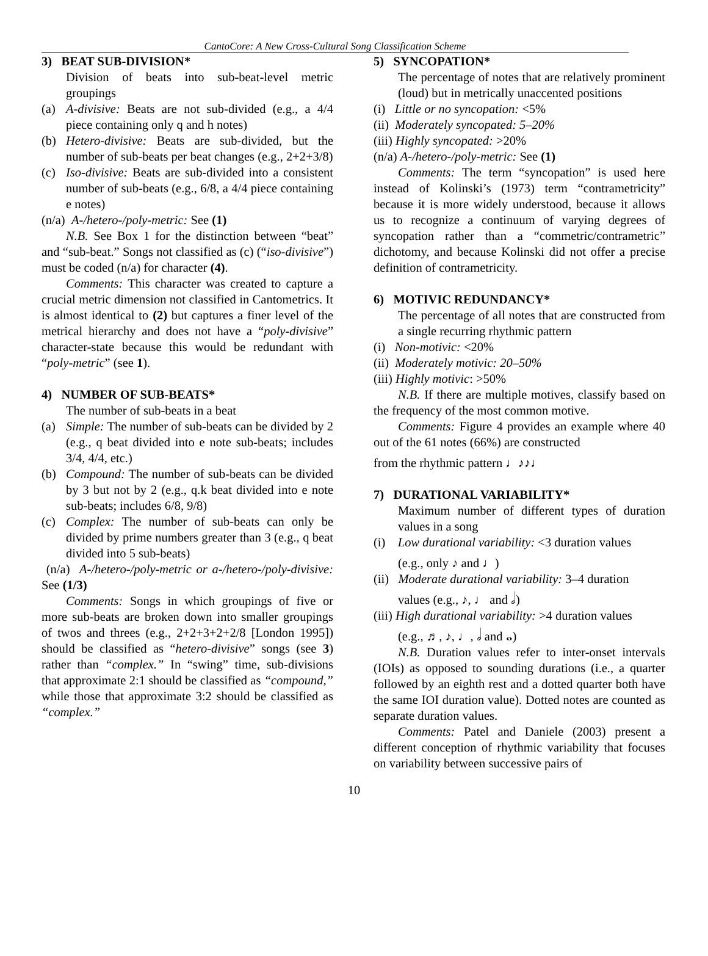CantoCore: A New Cross-Cultural Song Classification Scheme
3) BEAT SUB-DIVISION*
Division of beats into sub-beat-level metric groupings
(a) A-divisive: Beats are not sub-divided (e.g., a 4/4 piece containing only q and h notes)
(b) Hetero-divisive: Beats are sub-divided, but the number of sub-beats per beat changes (e.g., 2+2+3/8)
(c) Iso-divisive: Beats are sub-divided into a consistent number of sub-beats (e.g., 6/8, a 4/4 piece containing e notes)
(n/a) A-/hetero-/poly-metric: See (1)
N.B. See Box 1 for the distinction between “beat” and “sub-beat.” Songs not classified as (c) (“iso-divisive”) must be coded (n/a) for character (4).
Comments: This character was created to capture a crucial metric dimension not classified in Cantometrics. It is almost identical to (2) but captures a finer level of the metrical hierarchy and does not have a “poly-divisive” character-state because this would be redundant with “poly-metric” (see 1).
4) NUMBER OF SUB-BEATS*
The number of sub-beats in a beat
(a) Simple: The number of sub-beats can be divided by 2 (e.g., q beat divided into e note sub-beats; includes 3/4, 4/4, etc.)
(b) Compound: The number of sub-beats can be divided by 3 but not by 2 (e.g., q.k beat divided into e note sub-beats; includes 6/8, 9/8)
(c) Complex: The number of sub-beats can only be divided by prime numbers greater than 3 (e.g., q beat divided into 5 sub-beats)
(n/a) A-/hetero-/poly-metric or a-/hetero-/poly-divisive: See (1/3)
Comments: Songs in which groupings of five or more sub-beats are broken down into smaller groupings of twos and threes (e.g., 2+2+3+2+2/8 [London 1995]) should be classified as “hetero-divisive” songs (see 3) rather than “complex.” In “swing” time, sub-divisions that approximate 2:1 should be classified as “compound,” while those that approximate 3:2 should be classified as “complex.”
5) SYNCOPATION*
The percentage of notes that are relatively prominent (loud) but in metrically unaccented positions
(i) Little or no syncopation: <5%
(ii) Moderately syncopated: 5–20%
(iii) Highly syncopated: >20%
(n/a) A-/hetero-/poly-metric: See (1)
Comments: The term “syncopation” is used here instead of Kolinski’s (1973) term “contrametricity” because it is more widely understood, because it allows us to recognize a continuum of varying degrees of syncopation rather than a “commetric/contrametric” dichotomy, and because Kolinski did not offer a precise definition of contrametricity.
6) MOTIVIC REDUNDANCY*
The percentage of all notes that are constructed from a single recurring rhythmic pattern
(i) Non-motivic: <20%
(ii) Moderately motivic: 20–50%
(iii) Highly motivic: >50%
N.B. If there are multiple motives, classify based on the frequency of the most common motive.
Comments: Figure 4 provides an example where 40 out of the 61 notes (66%) are constructed
from the rhythmic pattern ♩♪♪♩
7) DURATIONAL VARIABILITY*
Maximum number of different types of duration values in a song
(i) Low durational variability: <3 duration values
(e.g., only ♪ and ♩)
(ii) Moderate durational variability: 3–4 duration
values (e.g., ♪, ♩ and 𝅗𝅥)
(iii) High durational variability: >4 duration values
(e.g., ♬, ♪, ♩, 𝅗𝅥 and 𝅝)
N.B. Duration values refer to inter-onset intervals (IOIs) as opposed to sounding durations (i.e., a quarter followed by an eighth rest and a dotted quarter both have the same IOI duration value). Dotted notes are counted as separate duration values.
Comments: Patel and Daniele (2003) present a different conception of rhythmic variability that focuses on variability between successive pairs of
10